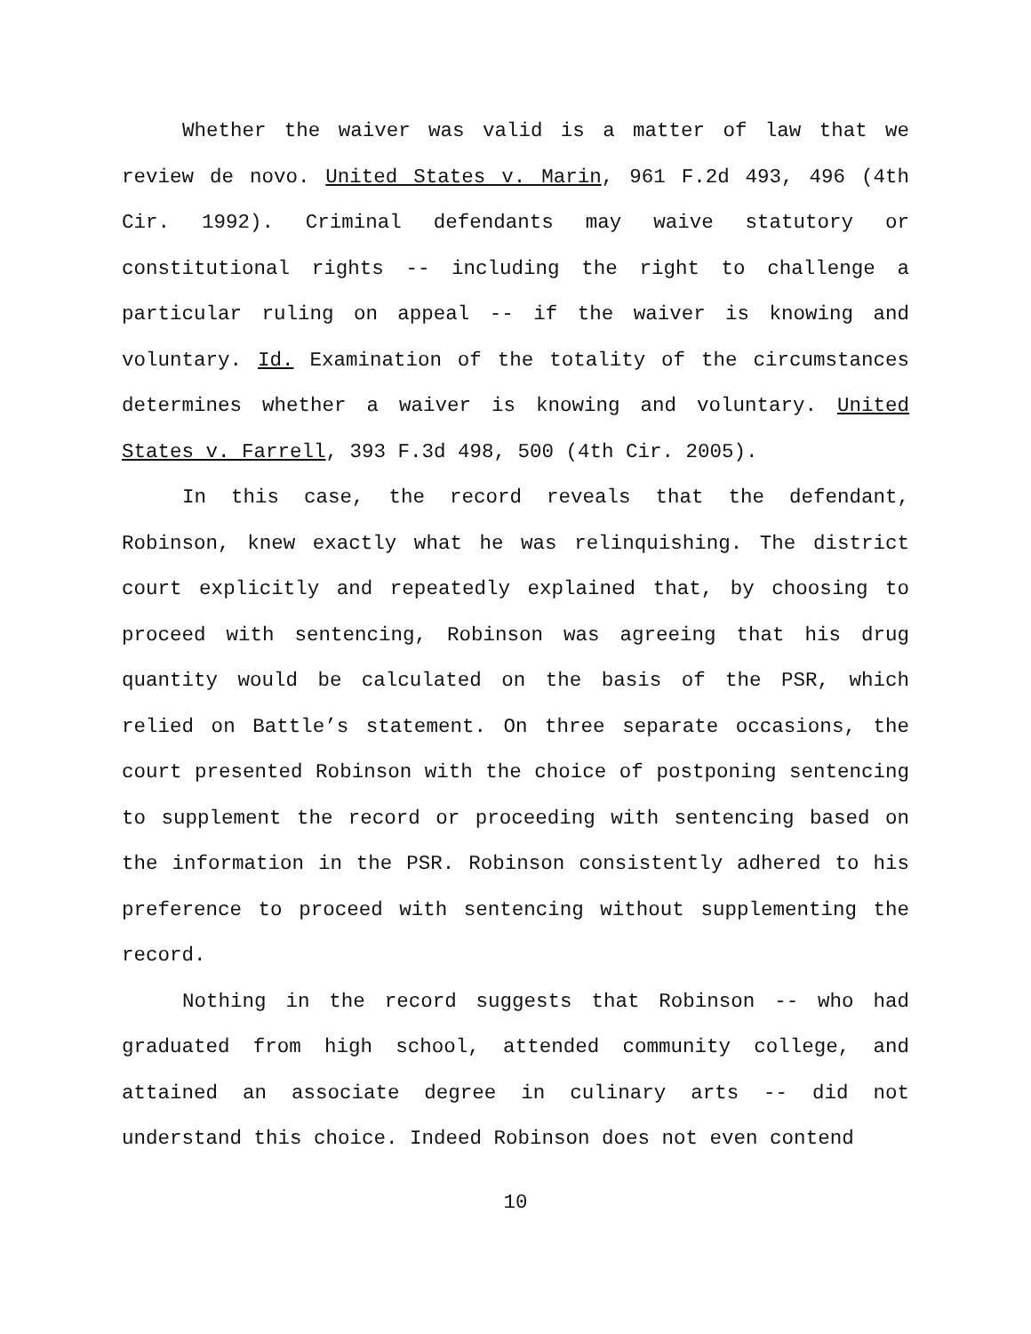Whether the waiver was valid is a matter of law that we review de novo. United States v. Marin, 961 F.2d 493, 496 (4th Cir. 1992). Criminal defendants may waive statutory or constitutional rights -- including the right to challenge a particular ruling on appeal -- if the waiver is knowing and voluntary. Id. Examination of the totality of the circumstances determines whether a waiver is knowing and voluntary. United States v. Farrell, 393 F.3d 498, 500 (4th Cir. 2005).
In this case, the record reveals that the defendant, Robinson, knew exactly what he was relinquishing. The district court explicitly and repeatedly explained that, by choosing to proceed with sentencing, Robinson was agreeing that his drug quantity would be calculated on the basis of the PSR, which relied on Battle’s statement. On three separate occasions, the court presented Robinson with the choice of postponing sentencing to supplement the record or proceeding with sentencing based on the information in the PSR. Robinson consistently adhered to his preference to proceed with sentencing without supplementing the record.
Nothing in the record suggests that Robinson -- who had graduated from high school, attended community college, and attained an associate degree in culinary arts -- did not understand this choice. Indeed Robinson does not even contend
10